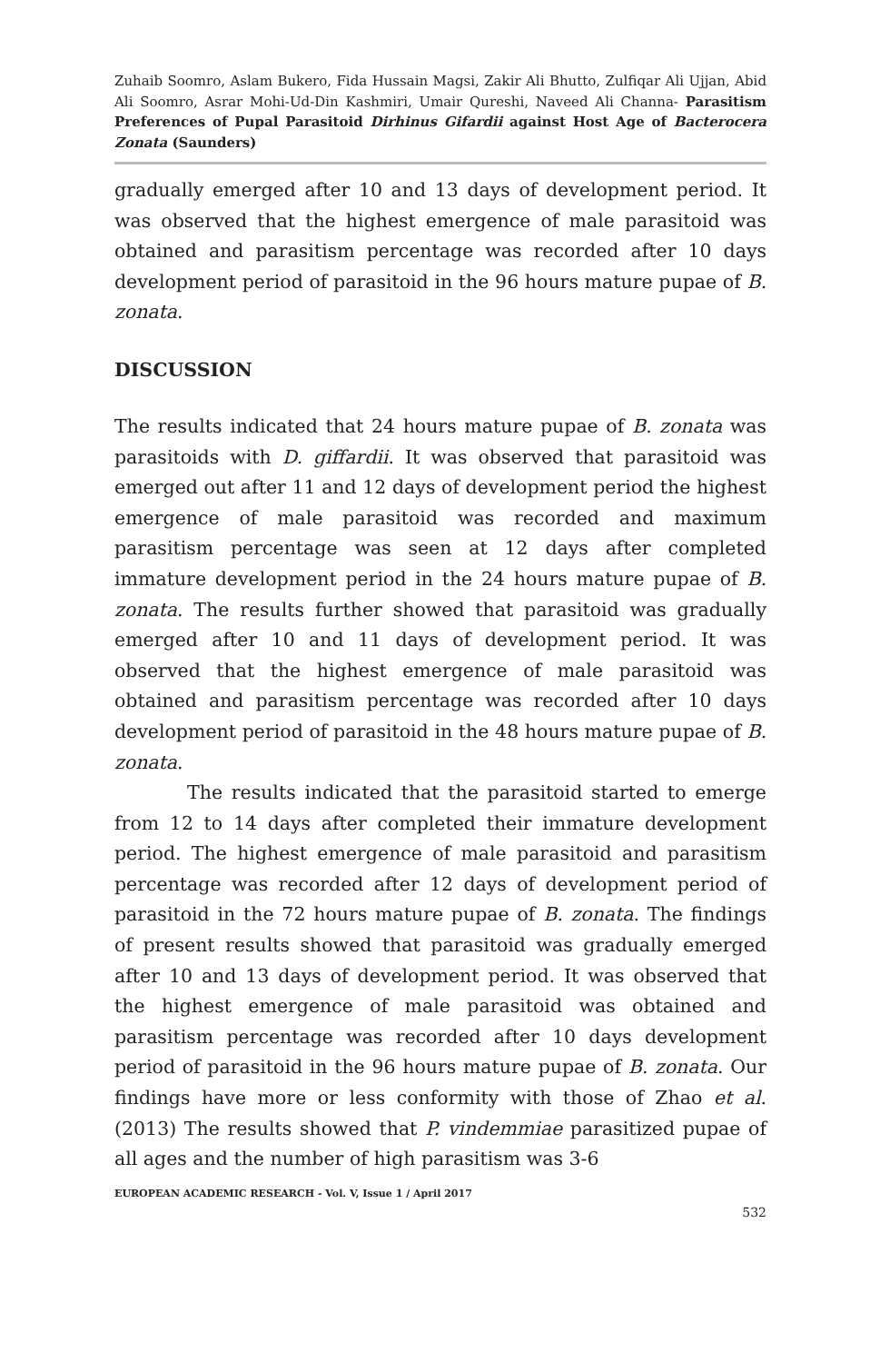Zuhaib Soomro, Aslam Bukero, Fida Hussain Magsi, Zakir Ali Bhutto, Zulfiqar Ali Ujjan, Abid Ali Soomro, Asrar Mohi-Ud-Din Kashmiri, Umair Qureshi, Naveed Ali Channa- Parasitism Preferences of Pupal Parasitoid Dirhinus Gifardii against Host Age of Bacterocera Zonata (Saunders)
gradually emerged after 10 and 13 days of development period. It was observed that the highest emergence of male parasitoid was obtained and parasitism percentage was recorded after 10 days development period of parasitoid in the 96 hours mature pupae of B. zonata.
DISCUSSION
The results indicated that 24 hours mature pupae of B. zonata was parasitoids with D. giffardii. It was observed that parasitoid was emerged out after 11 and 12 days of development period the highest emergence of male parasitoid was recorded and maximum parasitism percentage was seen at 12 days after completed immature development period in the 24 hours mature pupae of B. zonata. The results further showed that parasitoid was gradually emerged after 10 and 11 days of development period. It was observed that the highest emergence of male parasitoid was obtained and parasitism percentage was recorded after 10 days development period of parasitoid in the 48 hours mature pupae of B. zonata.
The results indicated that the parasitoid started to emerge from 12 to 14 days after completed their immature development period. The highest emergence of male parasitoid and parasitism percentage was recorded after 12 days of development period of parasitoid in the 72 hours mature pupae of B. zonata. The findings of present results showed that parasitoid was gradually emerged after 10 and 13 days of development period. It was observed that the highest emergence of male parasitoid was obtained and parasitism percentage was recorded after 10 days development period of parasitoid in the 96 hours mature pupae of B. zonata. Our findings have more or less conformity with those of Zhao et al. (2013) The results showed that P. vindemmiae parasitized pupae of all ages and the number of high parasitism was 3-6
EUROPEAN ACADEMIC RESEARCH - Vol. V, Issue 1 / April 2017
532